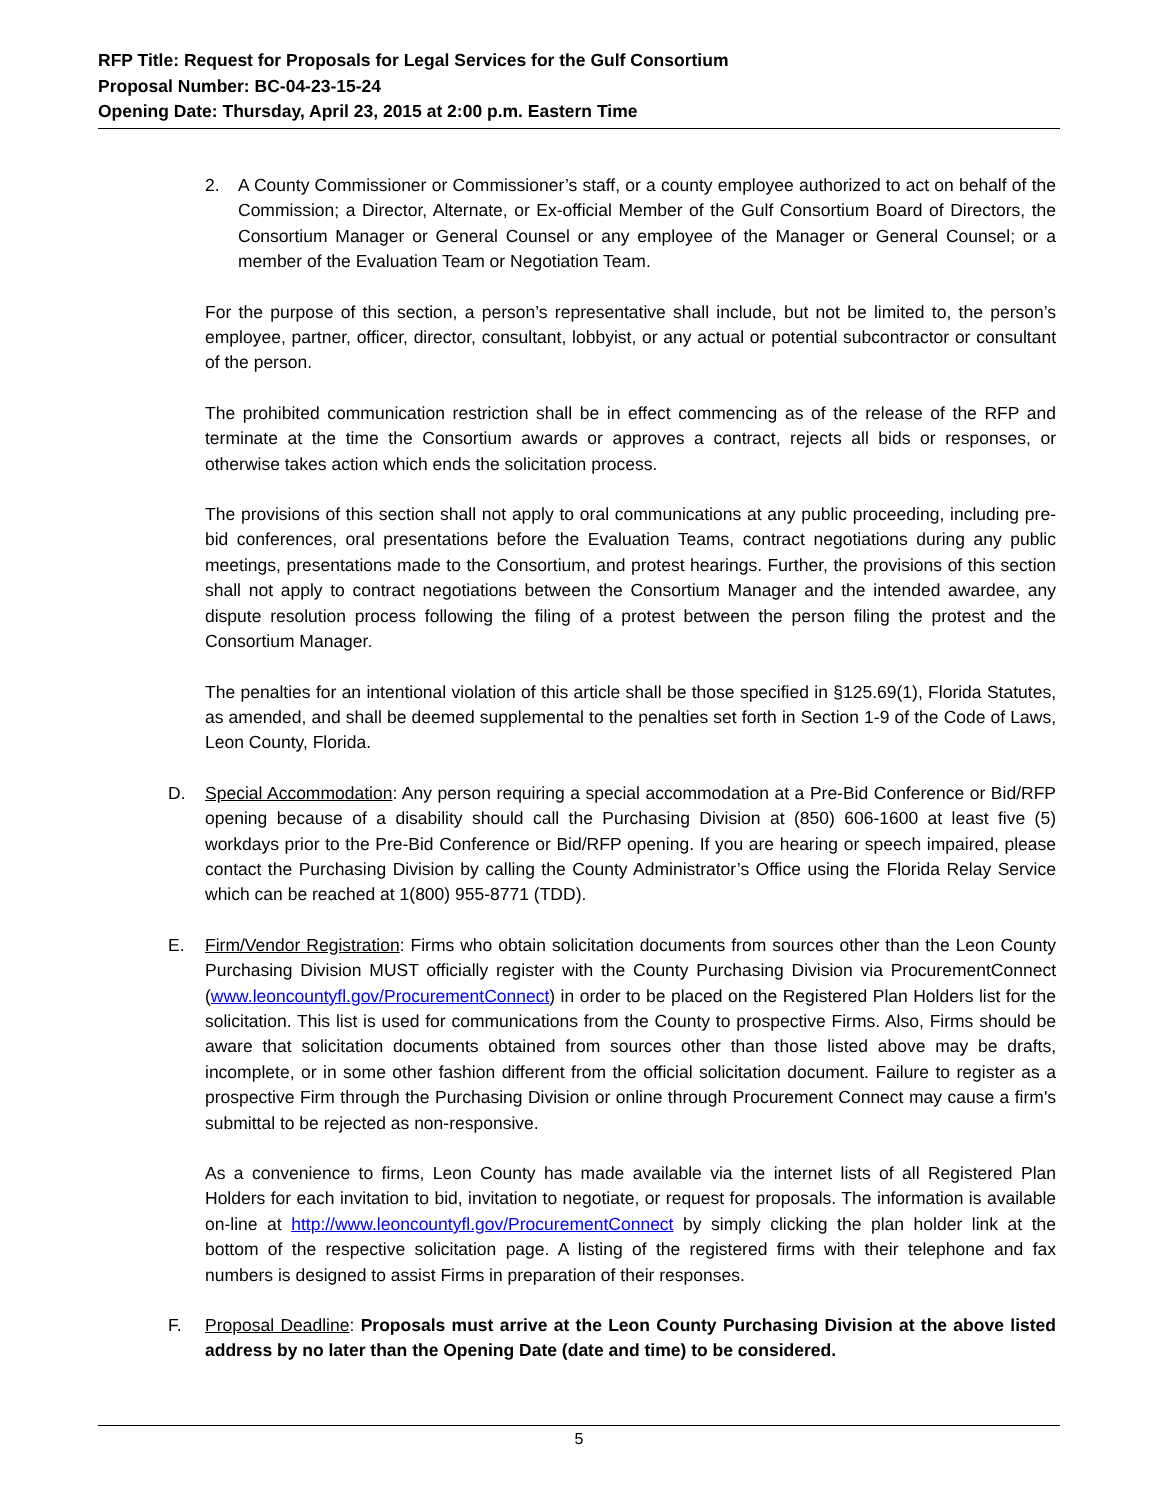RFP Title: Request for Proposals for Legal Services for the Gulf Consortium
Proposal Number: BC-04-23-15-24
Opening Date: Thursday, April 23, 2015 at 2:00 p.m. Eastern Time
2. A County Commissioner or Commissioner’s staff, or a county employee authorized to act on behalf of the Commission; a Director, Alternate, or Ex-official Member of the Gulf Consortium Board of Directors, the Consortium Manager or General Counsel or any employee of the Manager or General Counsel; or a member of the Evaluation Team or Negotiation Team.
For the purpose of this section, a person’s representative shall include, but not be limited to, the person’s employee, partner, officer, director, consultant, lobbyist, or any actual or potential subcontractor or consultant of the person.
The prohibited communication restriction shall be in effect commencing as of the release of the RFP and terminate at the time the Consortium awards or approves a contract, rejects all bids or responses, or otherwise takes action which ends the solicitation process.
The provisions of this section shall not apply to oral communications at any public proceeding, including pre-bid conferences, oral presentations before the Evaluation Teams, contract negotiations during any public meetings, presentations made to the Consortium, and protest hearings. Further, the provisions of this section shall not apply to contract negotiations between the Consortium Manager and the intended awardee, any dispute resolution process following the filing of a protest between the person filing the protest and the Consortium Manager.
The penalties for an intentional violation of this article shall be those specified in §125.69(1), Florida Statutes, as amended, and shall be deemed supplemental to the penalties set forth in Section 1-9 of the Code of Laws, Leon County, Florida.
D. Special Accommodation: Any person requiring a special accommodation at a Pre-Bid Conference or Bid/RFP opening because of a disability should call the Purchasing Division at (850) 606-1600 at least five (5) workdays prior to the Pre-Bid Conference or Bid/RFP opening. If you are hearing or speech impaired, please contact the Purchasing Division by calling the County Administrator’s Office using the Florida Relay Service which can be reached at 1(800) 955-8771 (TDD).
E. Firm/Vendor Registration: Firms who obtain solicitation documents from sources other than the Leon County Purchasing Division MUST officially register with the County Purchasing Division via ProcurementConnect (www.leoncountyfl.gov/ProcurementConnect) in order to be placed on the Registered Plan Holders list for the solicitation. This list is used for communications from the County to prospective Firms. Also, Firms should be aware that solicitation documents obtained from sources other than those listed above may be drafts, incomplete, or in some other fashion different from the official solicitation document. Failure to register as a prospective Firm through the Purchasing Division or online through Procurement Connect may cause a firm's submittal to be rejected as non-responsive.
As a convenience to firms, Leon County has made available via the internet lists of all Registered Plan Holders for each invitation to bid, invitation to negotiate, or request for proposals. The information is available on-line at http://www.leoncountyfl.gov/ProcurementConnect by simply clicking the plan holder link at the bottom of the respective solicitation page. A listing of the registered firms with their telephone and fax numbers is designed to assist Firms in preparation of their responses.
F. Proposal Deadline: Proposals must arrive at the Leon County Purchasing Division at the above listed address by no later than the Opening Date (date and time) to be considered.
5